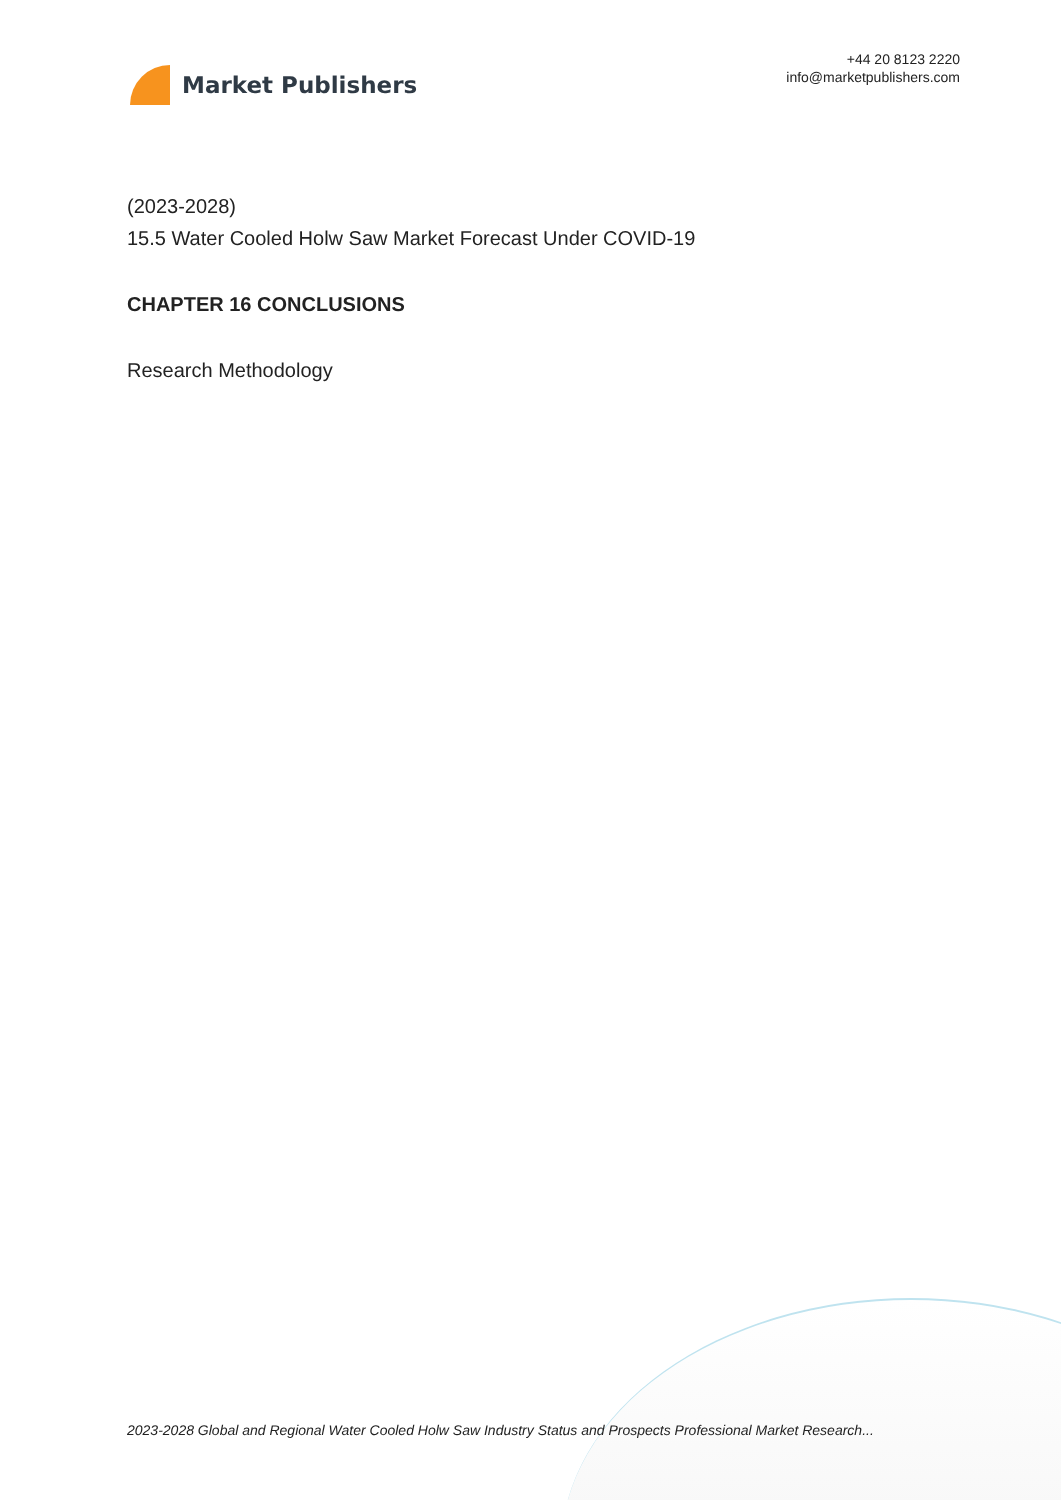Market Publishers
+44 20 8123 2220
info@marketpublishers.com
(2023-2028)
15.5 Water Cooled Holw Saw Market Forecast Under COVID-19
CHAPTER 16 CONCLUSIONS
Research Methodology
2023-2028 Global and Regional Water Cooled Holw Saw Industry Status and Prospects Professional Market Research...